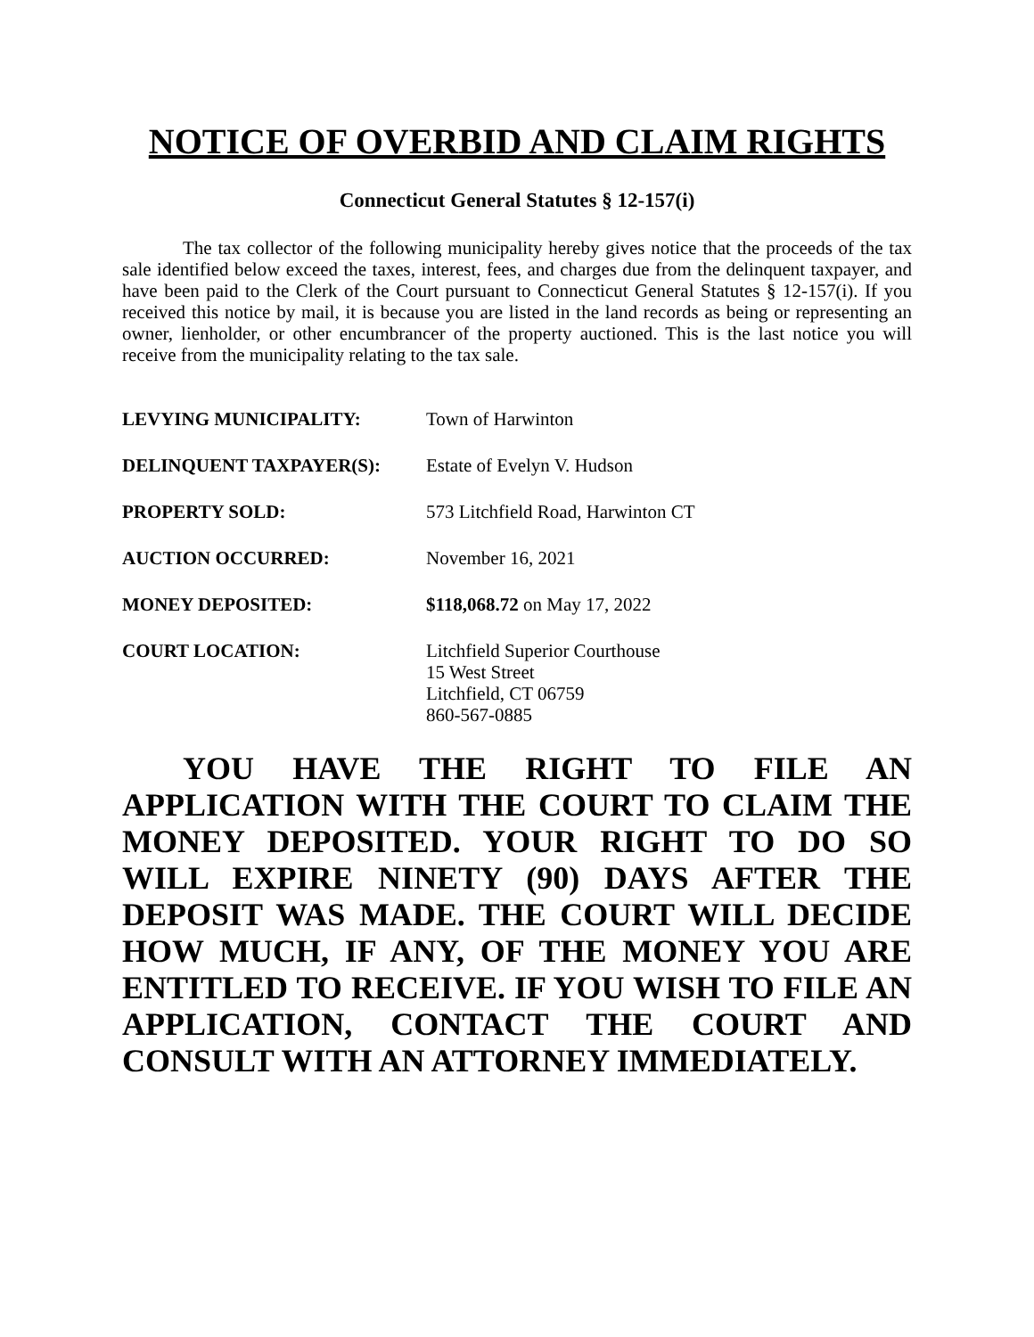NOTICE OF OVERBID AND CLAIM RIGHTS
Connecticut General Statutes § 12-157(i)
The tax collector of the following municipality hereby gives notice that the proceeds of the tax sale identified below exceed the taxes, interest, fees, and charges due from the delinquent taxpayer, and have been paid to the Clerk of the Court pursuant to Connecticut General Statutes § 12-157(i). If you received this notice by mail, it is because you are listed in the land records as being or representing an owner, lienholder, or other encumbrancer of the property auctioned. This is the last notice you will receive from the municipality relating to the tax sale.
| LEVYING MUNICIPALITY: | Town of Harwinton |
| DELINQUENT TAXPAYER(S): | Estate of Evelyn V. Hudson |
| PROPERTY SOLD: | 573 Litchfield Road, Harwinton CT |
| AUCTION OCCURRED: | November 16, 2021 |
| MONEY DEPOSITED: | $118,068.72 on May 17, 2022 |
| COURT LOCATION: | Litchfield Superior Courthouse 15 West Street Litchfield, CT 06759 860-567-0885 |
YOU HAVE THE RIGHT TO FILE AN APPLICATION WITH THE COURT TO CLAIM THE MONEY DEPOSITED. YOUR RIGHT TO DO SO WILL EXPIRE NINETY (90) DAYS AFTER THE DEPOSIT WAS MADE. THE COURT WILL DECIDE HOW MUCH, IF ANY, OF THE MONEY YOU ARE ENTITLED TO RECEIVE. IF YOU WISH TO FILE AN APPLICATION, CONTACT THE COURT AND CONSULT WITH AN ATTORNEY IMMEDIATELY.